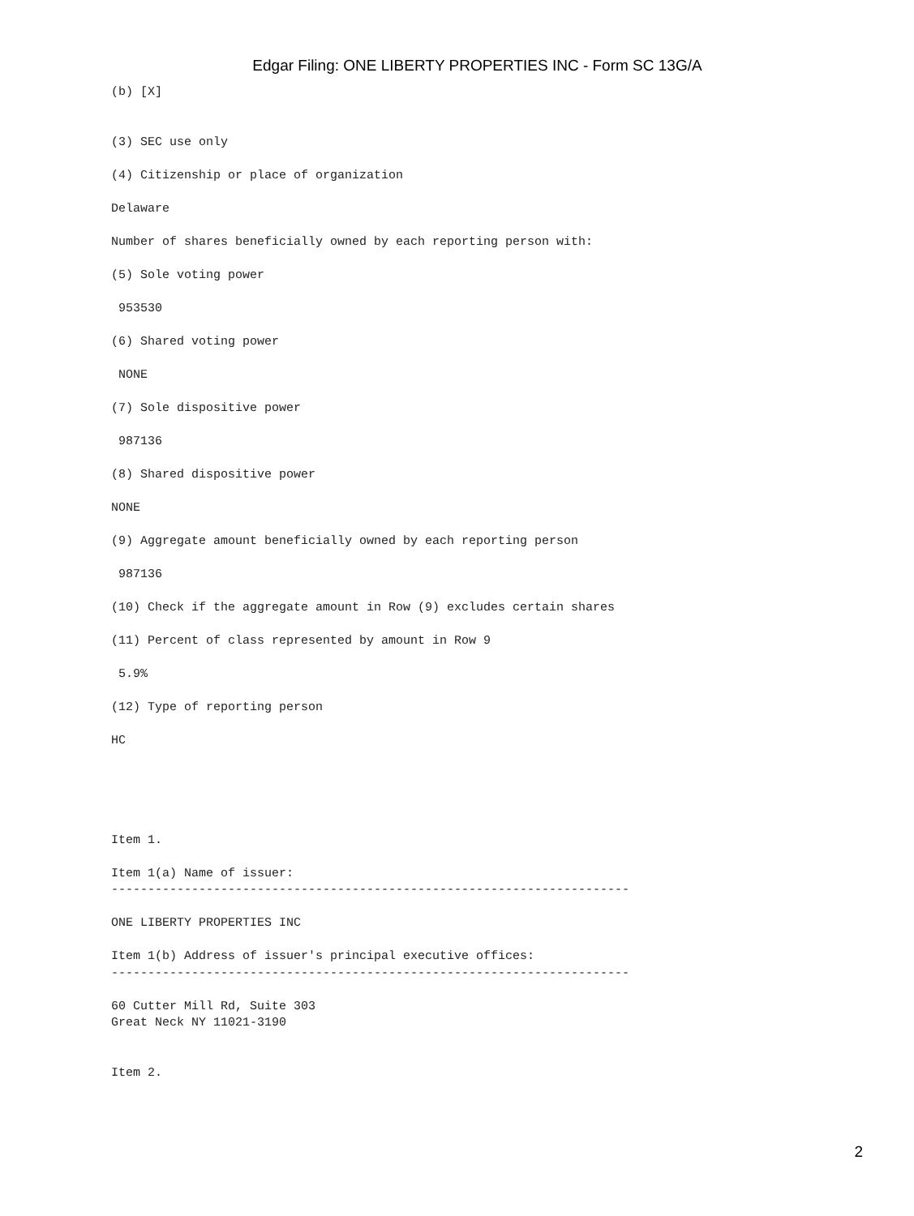Edgar Filing: ONE LIBERTY PROPERTIES INC - Form SC 13G/A
(b) [X]


(3) SEC use only

(4) Citizenship or place of organization

Delaware

Number of shares beneficially owned by each reporting person with:

(5) Sole voting power

 953530

(6) Shared voting power

 NONE

(7) Sole dispositive power

 987136

(8) Shared dispositive power

NONE

(9) Aggregate amount beneficially owned by each reporting person

 987136

(10) Check if the aggregate amount in Row (9) excludes certain shares

(11) Percent of class represented by amount in Row 9

 5.9%

(12) Type of reporting person

HC





Item 1.

Item 1(a) Name of issuer:
-----------------------------------------------------------------------

ONE LIBERTY PROPERTIES INC

Item 1(b) Address of issuer's principal executive offices:
-----------------------------------------------------------------------

60 Cutter Mill Rd, Suite 303
Great Neck NY 11021-3190


Item 2.
2